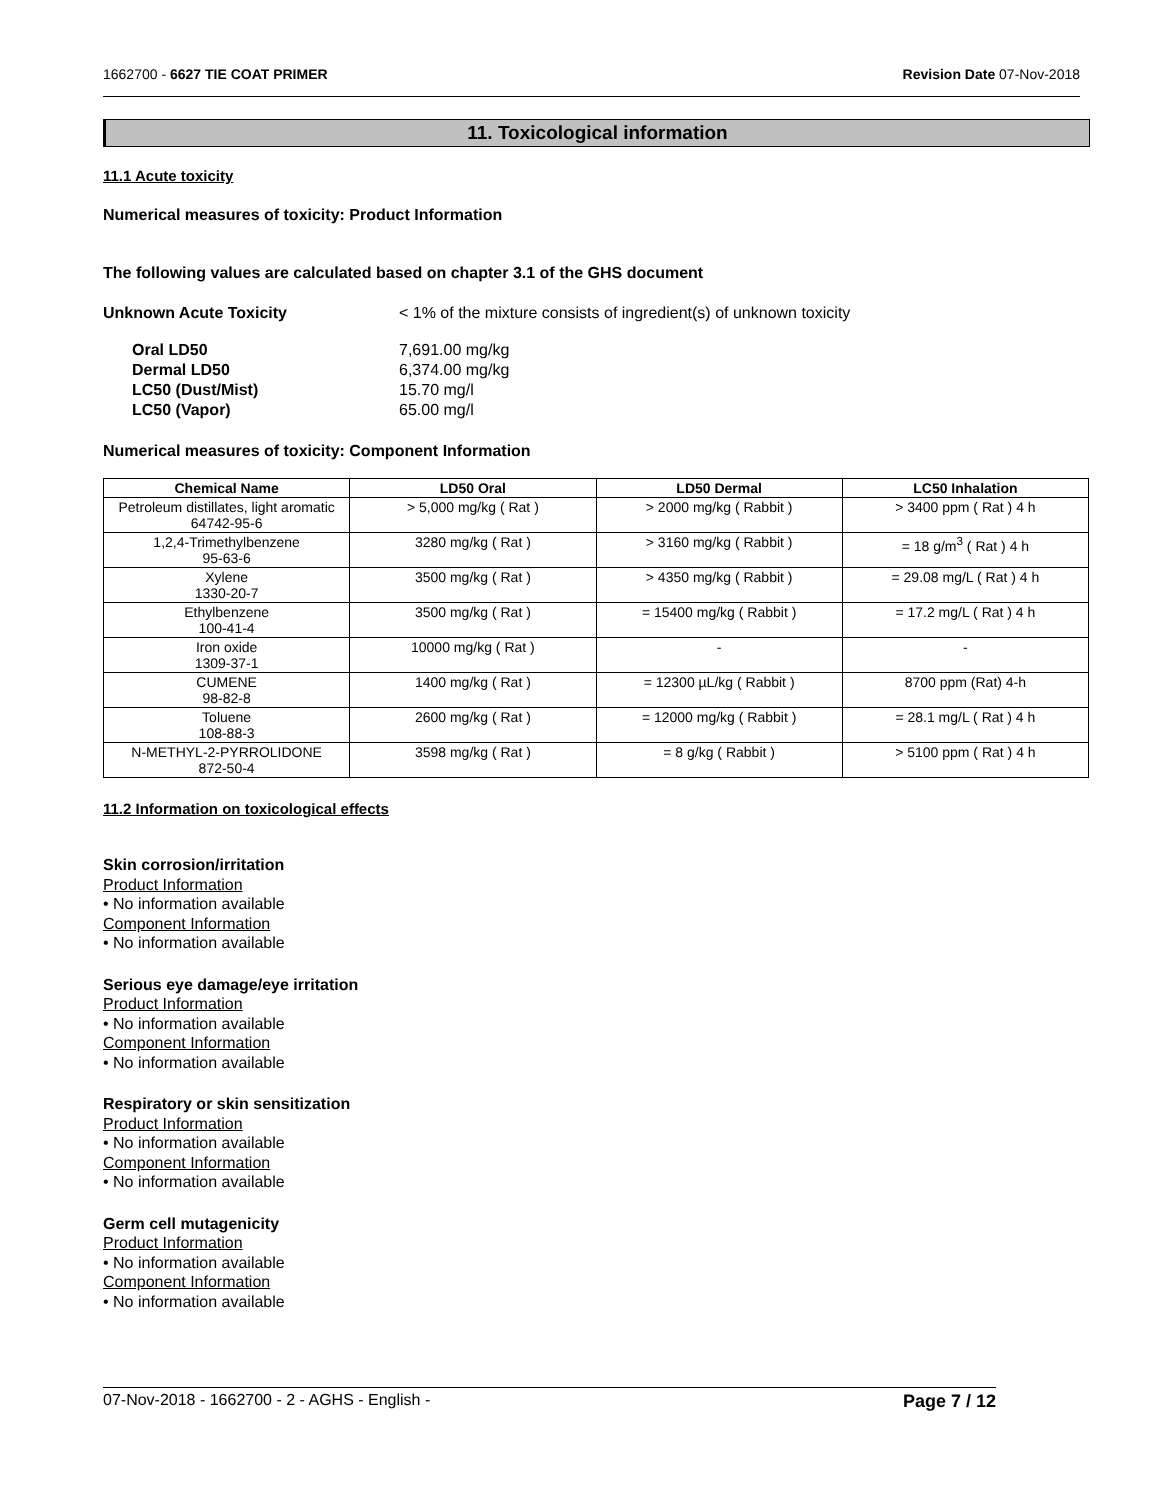1662700 - 6627 TIE COAT PRIMER Revision Date 07-Nov-2018
11. Toxicological information
11.1 Acute toxicity
Numerical measures of toxicity: Product Information
The following values are calculated based on chapter 3.1 of the GHS document
Unknown Acute Toxicity < 1% of the mixture consists of ingredient(s) of unknown toxicity
Oral LD50 7,691.00 mg/kg Dermal LD50 6,374.00 mg/kg LC50 (Dust/Mist) 15.70 mg/l LC50 (Vapor) 65.00 mg/l
Numerical measures of toxicity: Component Information
| Chemical Name | LD50 Oral | LD50 Dermal | LC50 Inhalation |
| --- | --- | --- | --- |
| Petroleum distillates, light aromatic 64742-95-6 | > 5,000 mg/kg ( Rat ) | > 2000 mg/kg ( Rabbit ) | > 3400 ppm ( Rat ) 4 h |
| 1,2,4-Trimethylbenzene 95-63-6 | 3280 mg/kg ( Rat ) | > 3160 mg/kg ( Rabbit ) | = 18 g/m<sup>3</sup> ( Rat ) 4 h |
| Xylene 1330-20-7 | 3500 mg/kg ( Rat ) | > 4350 mg/kg ( Rabbit ) | = 29.08 mg/L ( Rat ) 4 h |
| Ethylbenzene 100-41-4 | 3500 mg/kg ( Rat ) | = 15400 mg/kg ( Rabbit ) | = 17.2 mg/L ( Rat ) 4 h |
| Iron oxide 1309-37-1 | 10000 mg/kg ( Rat ) | - | - |
| CUMENE 98-82-8 | 1400 mg/kg ( Rat ) | = 12300 µL/kg ( Rabbit ) | 8700 ppm (Rat) 4-h |
| Toluene 108-88-3 | 2600 mg/kg ( Rat ) | = 12000 mg/kg ( Rabbit ) | = 28.1 mg/L ( Rat ) 4 h |
| N-METHYL-2-PYRROLIDONE 872-50-4 | 3598 mg/kg ( Rat ) | = 8 g/kg ( Rabbit ) | > 5100 ppm ( Rat ) 4 h |
11.2 Information on toxicological effects
Skin corrosion/irritation
Product Information
• No information available
Component Information
• No information available
Serious eye damage/eye irritation
Product Information
• No information available
Component Information
• No information available
Respiratory or skin sensitization
Product Information
• No information available
Component Information
• No information available
Germ cell mutagenicity
Product Information
• No information available
Component Information
• No information available
07-Nov-2018 - 1662700 - 2 - AGHS - English - Page 7 / 12